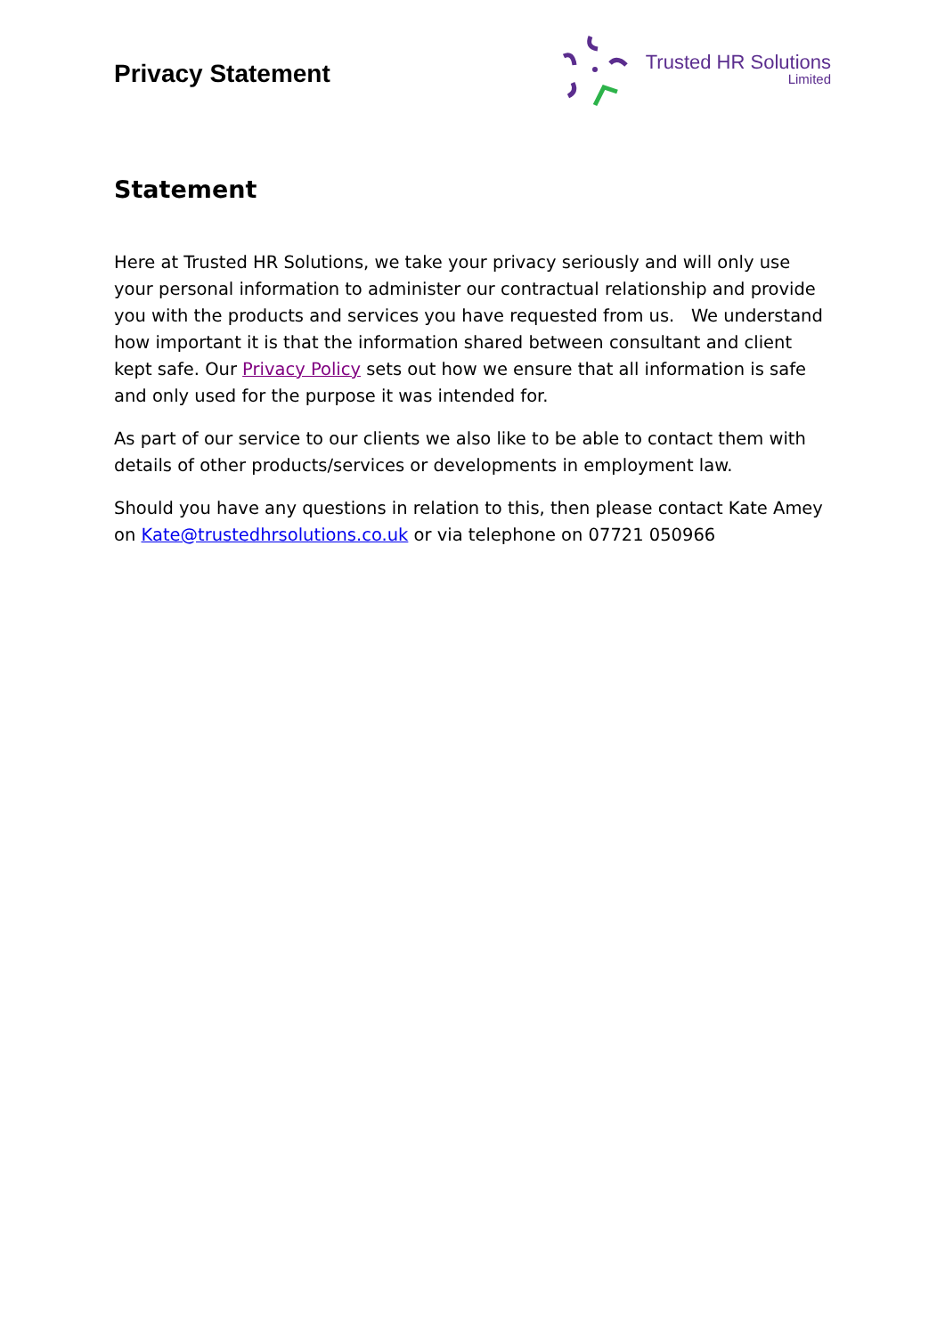Privacy Statement
Trusted HR Solutions
Limited
Statement
Here at Trusted HR Solutions, we take your privacy seriously and will only use your personal information to administer our contractual relationship and provide you with the products and services you have requested from us. We understand how important it is that the information shared between consultant and client kept safe. Our Privacy Policy sets out how we ensure that all information is safe and only used for the purpose it was intended for.
As part of our service to our clients we also like to be able to contact them with details of other products/services or developments in employment law.
Should you have any questions in relation to this, then please contact Kate Amey on Kate@trustedhrsolutions.co.uk or via telephone on 07721 050966